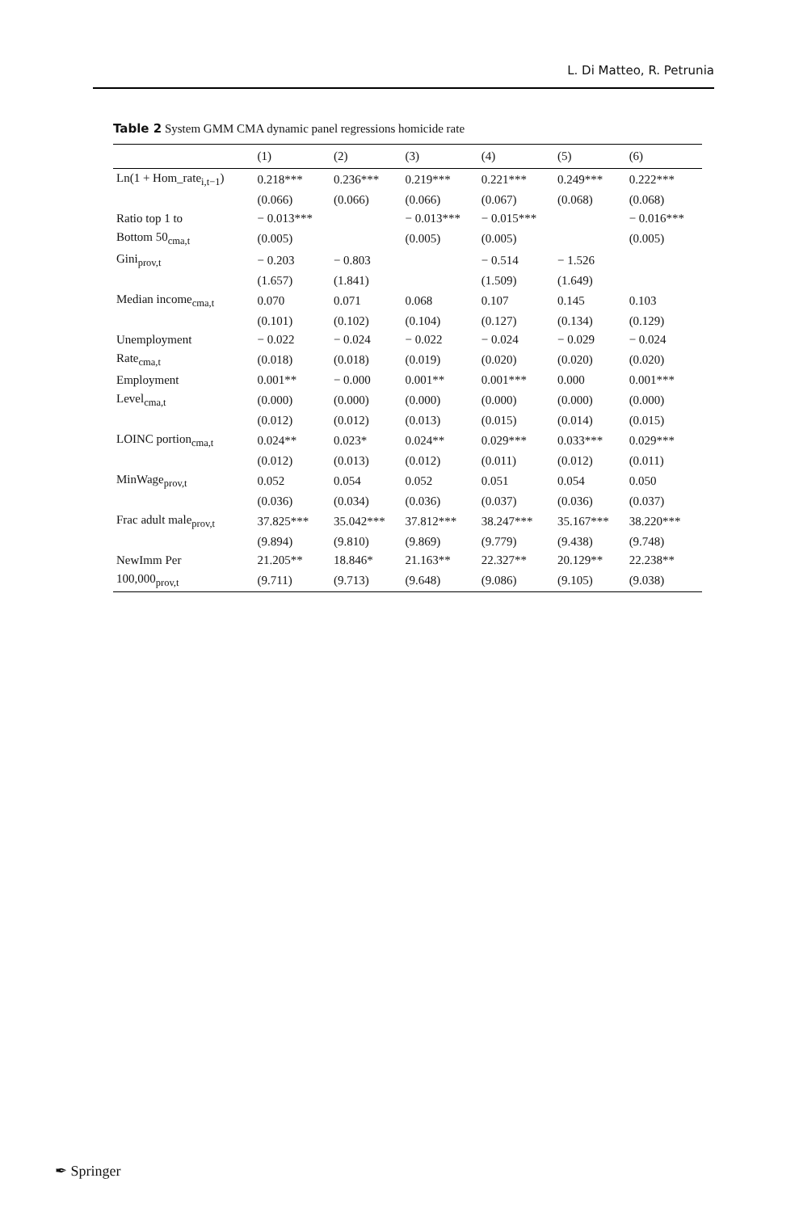L. Di Matteo, R. Petrunia
Table 2 System GMM CMA dynamic panel regressions homicide rate
| | (1) | (2) | (3) | (4) | (5) | (6) |
| --- | --- | --- | --- | --- | --- | --- |
| Ln(1 + Hom_rate<sub>i,t−1</sub>) | 0.218*** | 0.236*** | 0.219*** | 0.221*** | 0.249*** | 0.222*** |
| | (0.066) | (0.066) | (0.066) | (0.067) | (0.068) | (0.068) |
| Ratio top 1 to | − 0.013*** | | − 0.013*** | − 0.015*** | | − 0.016*** |
| Bottom 50<sub>cma,t</sub> | (0.005) | | (0.005) | (0.005) | | (0.005) |
| Gini<sub>prov,t</sub> | − 0.203 | − 0.803 | | − 0.514 | − 1.526 | |
| | (1.657) | (1.841) | | (1.509) | (1.649) | |
| Median income<sub>cma,t</sub> | 0.070 | 0.071 | 0.068 | 0.107 | 0.145 | 0.103 |
| | (0.101) | (0.102) | (0.104) | (0.127) | (0.134) | (0.129) |
| Unemployment | − 0.022 | − 0.024 | − 0.022 | − 0.024 | − 0.029 | − 0.024 |
| Rate<sub>cma,t</sub> | (0.018) | (0.018) | (0.019) | (0.020) | (0.020) | (0.020) |
| Employment | 0.001** | − 0.000 | 0.001** | 0.001*** | 0.000 | 0.001*** |
| Level<sub>cma,t</sub> | (0.000) | (0.000) | (0.000) | (0.000) | (0.000) | (0.000) |
| | (0.012) | (0.012) | (0.013) | (0.015) | (0.014) | (0.015) |
| LOINC portion<sub>cma,t</sub> | 0.024** | 0.023* | 0.024** | 0.029*** | 0.033*** | 0.029*** |
| | (0.012) | (0.013) | (0.012) | (0.011) | (0.012) | (0.011) |
| MinWage<sub>prov,t</sub> | 0.052 | 0.054 | 0.052 | 0.051 | 0.054 | 0.050 |
| | (0.036) | (0.034) | (0.036) | (0.037) | (0.036) | (0.037) |
| Frac adult male<sub>prov,t</sub> | 37.825*** | 35.042*** | 37.812*** | 38.247*** | 35.167*** | 38.220*** |
| | (9.894) | (9.810) | (9.869) | (9.779) | (9.438) | (9.748) |
| NewImm Per | 21.205** | 18.846* | 21.163** | 22.327** | 20.129** | 22.238** |
| 100,000<sub>prov,t</sub> | (9.711) | (9.713) | (9.648) | (9.086) | (9.105) | (9.038) |
✒ Springer